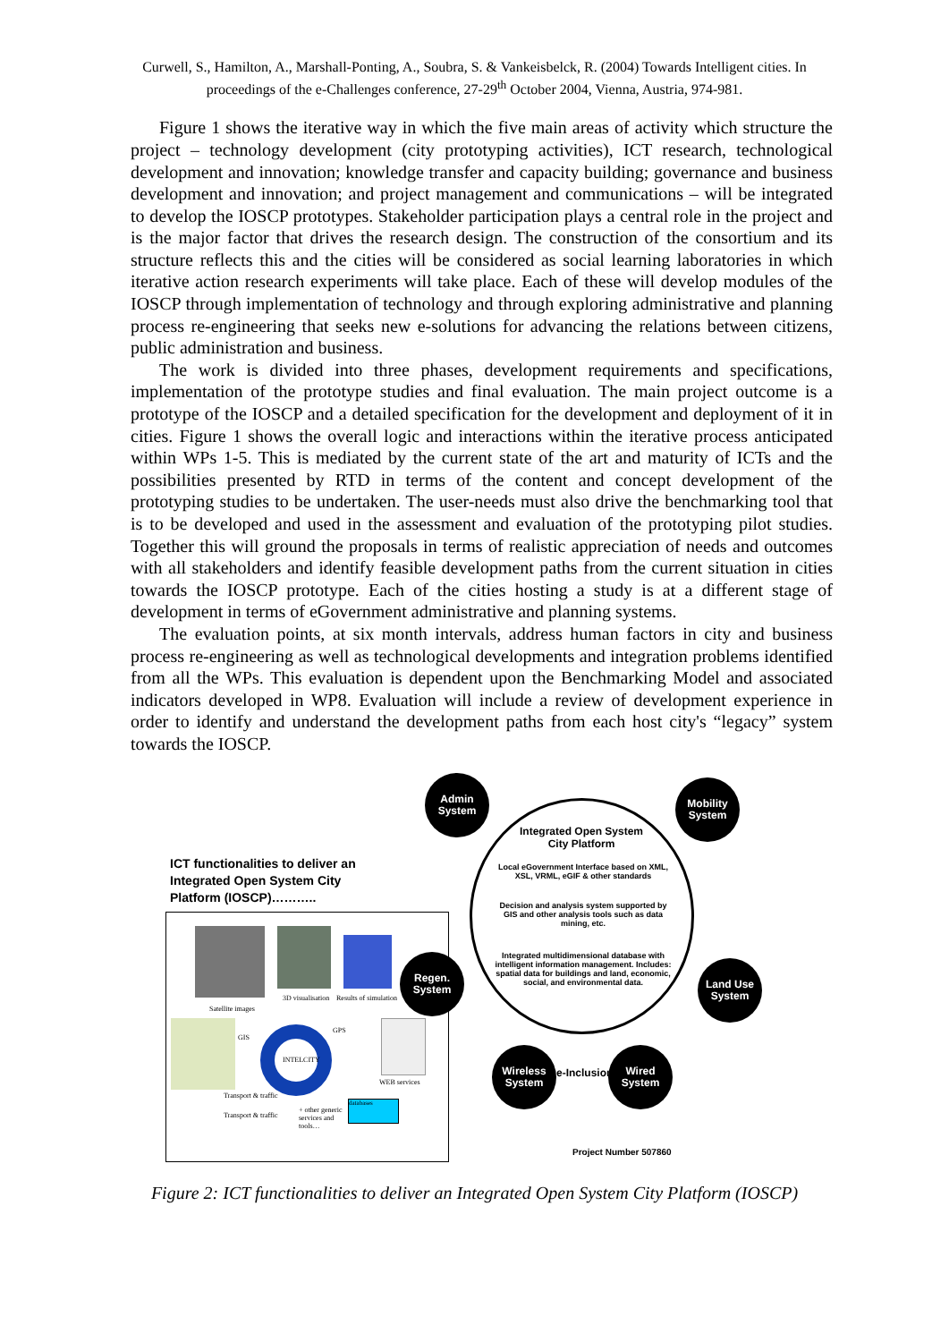Curwell, S., Hamilton, A., Marshall-Ponting, A., Soubra, S. & Vankeisbelck, R. (2004) Towards Intelligent cities. In proceedings of the e-Challenges conference, 27-29<sup>th</sup> October 2004, Vienna, Austria, 974-981.
Figure 1 shows the iterative way in which the five main areas of activity which structure the project – technology development (city prototyping activities), ICT research, technological development and innovation; knowledge transfer and capacity building; governance and business development and innovation; and project management and communications – will be integrated to develop the IOSCP prototypes. Stakeholder participation plays a central role in the project and is the major factor that drives the research design. The construction of the consortium and its structure reflects this and the cities will be considered as social learning laboratories in which iterative action research experiments will take place. Each of these will develop modules of the IOSCP through implementation of technology and through exploring administrative and planning process re-engineering that seeks new e-solutions for advancing the relations between citizens, public administration and business.
The work is divided into three phases, development requirements and specifications, implementation of the prototype studies and final evaluation. The main project outcome is a prototype of the IOSCP and a detailed specification for the development and deployment of it in cities. Figure 1 shows the overall logic and interactions within the iterative process anticipated within WPs 1-5. This is mediated by the current state of the art and maturity of ICTs and the possibilities presented by RTD in terms of the content and concept development of the prototyping studies to be undertaken. The user-needs must also drive the benchmarking tool that is to be developed and used in the assessment and evaluation of the prototyping pilot studies. Together this will ground the proposals in terms of realistic appreciation of needs and outcomes with all stakeholders and identify feasible development paths from the current situation in cities towards the IOSCP prototype. Each of the cities hosting a study is at a different stage of development in terms of eGovernment administrative and planning systems.
The evaluation points, at six month intervals, address human factors in city and business process re-engineering as well as technological developments and integration problems identified from all the WPs. This evaluation is dependent upon the Benchmarking Model and associated indicators developed in WP8. Evaluation will include a review of development experience in order to identify and understand the development paths from each host city's “legacy” system towards the IOSCP.
ICT functionalities to deliver an
Integrated Open System City
Platform (IOSCP)………..
Satellite images
3D visualisation Results of simulation
GIS
INTELCITY
GPS
WEB services
Transport & traffic
Transport & traffic
+ other generic
services and
tools…
databases
Integrated Open System City Platform
Local eGovernment Interface based on XML, XSL, VRML, eGIF & other standards
Decision and analysis system supported by GIS and other analysis tools such as data mining, etc.
Integrated multidimensional database with intelligent information management. Includes: spatial data for buildings and land, economic, social, and environmental data.
Admin System
Mobility System
Regen. System
Land Use System
Wireless System
Wired System
e-Inclusion
Project Number 507860
Figure 2: ICT functionalities to deliver an Integrated Open System City Platform (IOSCP)